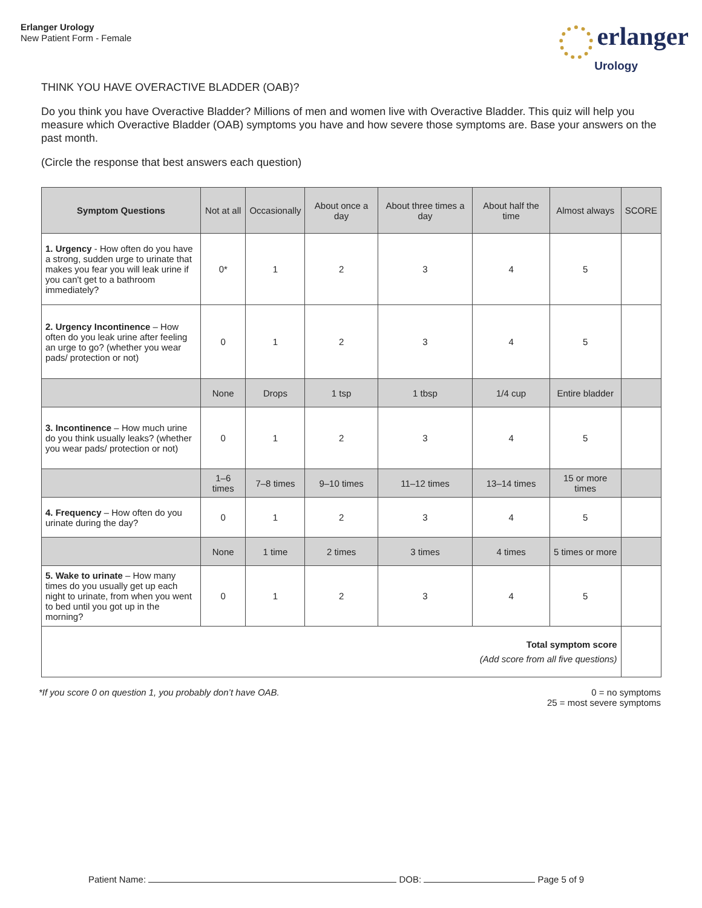Erlanger Urology
New Patient Form - Female
erlanger
Urology
THINK YOU HAVE OVERACTIVE BLADDER (OAB)?
Do you think you have Overactive Bladder? Millions of men and women live with Overactive Bladder. This quiz will help you measure which Overactive Bladder (OAB) symptoms you have and how severe those symptoms are. Base your answers on the past month.
(Circle the response that best answers each question)
| Symptom Questions | Not at all | Occasionally | About once a day | About three times a day | About half the time | Almost always | SCORE |
| --- | --- | --- | --- | --- | --- | --- | --- |
| 1. Urgency - How often do you have a strong, sudden urge to urinate that makes you fear you will leak urine if you can't get to a bathroom immediately? | 0* | 1 | 2 | 3 | 4 | 5 | |
| 2. Urgency Incontinence – How often do you leak urine after feeling an urge to go? (whether you wear pads/ protection or not) | 0 | 1 | 2 | 3 | 4 | 5 | |
| | None | Drops | 1 tsp | 1 tbsp | 1/4 cup | Entire bladder | |
| 3. Incontinence – How much urine do you think usually leaks? (whether you wear pads/ protection or not) | 0 | 1 | 2 | 3 | 4 | 5 | |
| | 1–6 times | 7–8 times | 9–10 times | 11–12 times | 13–14 times | 15 or more times | |
| 4. Frequency – How often do you urinate during the day? | 0 | 1 | 2 | 3 | 4 | 5 | |
| | None | 1 time | 2 times | 3 times | 4 times | 5 times or more | |
| 5. Wake to urinate – How many times do you usually get up each night to urinate, from when you went to bed until you got up in the morning? | 0 | 1 | 2 | 3 | 4 | 5 | |
| Total symptom score (Add score from all five questions) | | | | | | | |
*If you score 0 on question 1, you probably don’t have OAB.
0 = no symptoms
25 = most severe symptoms
Patient Name: DOB: Page 5 of 9